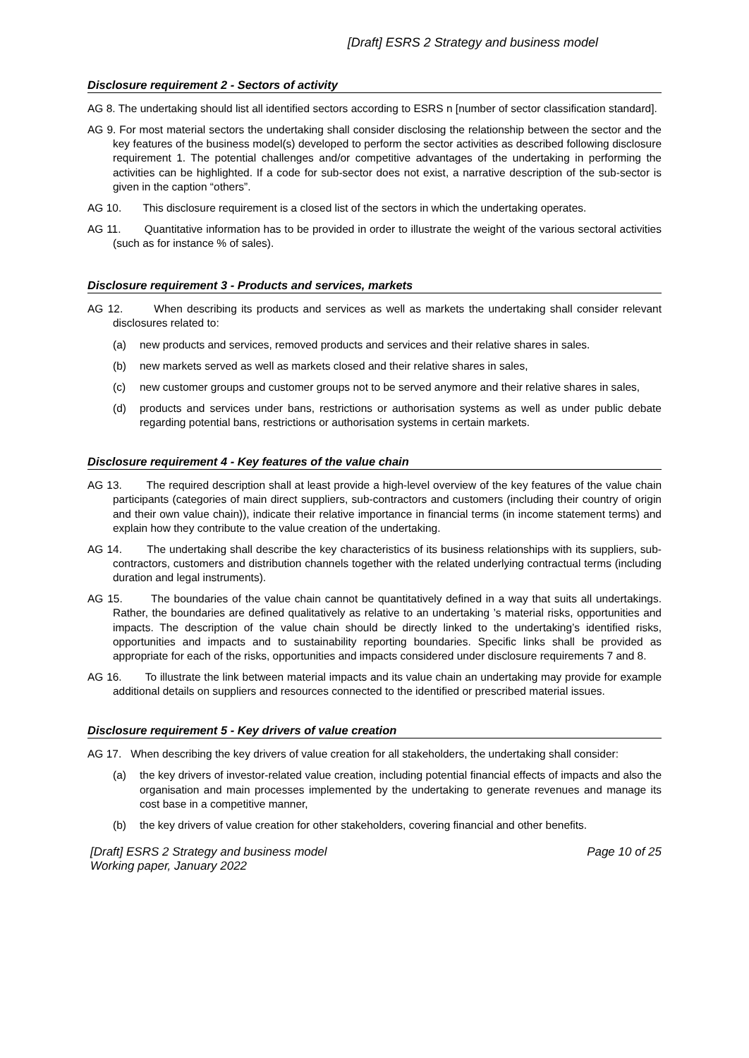[Draft] ESRS 2 Strategy and business model
Disclosure requirement 2 - Sectors of activity
AG 8. The undertaking should list all identified sectors according to ESRS n [number of sector classification standard].
AG 9. For most material sectors the undertaking shall consider disclosing the relationship between the sector and the key features of the business model(s) developed to perform the sector activities as described following disclosure requirement 1. The potential challenges and/or competitive advantages of the undertaking in performing the activities can be highlighted. If a code for sub-sector does not exist, a narrative description of the sub-sector is given in the caption “others”.
AG 10. This disclosure requirement is a closed list of the sectors in which the undertaking operates.
AG 11. Quantitative information has to be provided in order to illustrate the weight of the various sectoral activities (such as for instance % of sales).
Disclosure requirement 3 - Products and services, markets
AG 12. When describing its products and services as well as markets the undertaking shall consider relevant disclosures related to:
(a) new products and services, removed products and services and their relative shares in sales.
(b) new markets served as well as markets closed and their relative shares in sales,
(c) new customer groups and customer groups not to be served anymore and their relative shares in sales,
(d) products and services under bans, restrictions or authorisation systems as well as under public debate regarding potential bans, restrictions or authorisation systems in certain markets.
Disclosure requirement 4 - Key features of the value chain
AG 13. The required description shall at least provide a high-level overview of the key features of the value chain participants (categories of main direct suppliers, sub-contractors and customers (including their country of origin and their own value chain)), indicate their relative importance in financial terms (in income statement terms) and explain how they contribute to the value creation of the undertaking.
AG 14. The undertaking shall describe the key characteristics of its business relationships with its suppliers, sub-contractors, customers and distribution channels together with the related underlying contractual terms (including duration and legal instruments).
AG 15. The boundaries of the value chain cannot be quantitatively defined in a way that suits all undertakings. Rather, the boundaries are defined qualitatively as relative to an undertaking ’s material risks, opportunities and impacts. The description of the value chain should be directly linked to the undertaking’s identified risks, opportunities and impacts and to sustainability reporting boundaries. Specific links shall be provided as appropriate for each of the risks, opportunities and impacts considered under disclosure requirements 7 and 8.
AG 16. To illustrate the link between material impacts and its value chain an undertaking may provide for example additional details on suppliers and resources connected to the identified or prescribed material issues.
Disclosure requirement 5 - Key drivers of value creation
AG 17. When describing the key drivers of value creation for all stakeholders, the undertaking shall consider:
(a) the key drivers of investor-related value creation, including potential financial effects of impacts and also the organisation and main processes implemented by the undertaking to generate revenues and manage its cost base in a competitive manner,
(b) the key drivers of value creation for other stakeholders, covering financial and other benefits.
[Draft] ESRS 2 Strategy and business model
Working paper, January 2022
Page 10 of 25